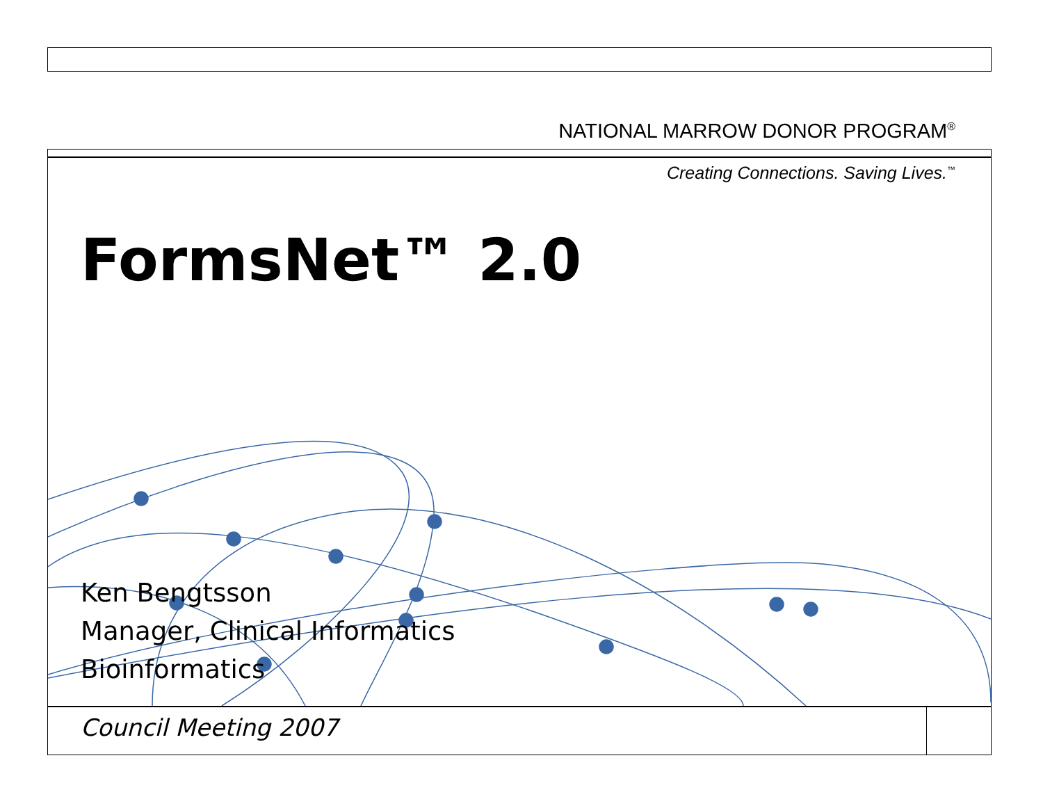NATIONAL MARROW DONOR PROGRAM<sup>®</sup>
Creating Connections. Saving Lives.<sup>™</sup>
FormsNet™ 2.0
Ken Bengtsson
Manager, Clinical Informatics
Bioinformatics
Council Meeting 2007